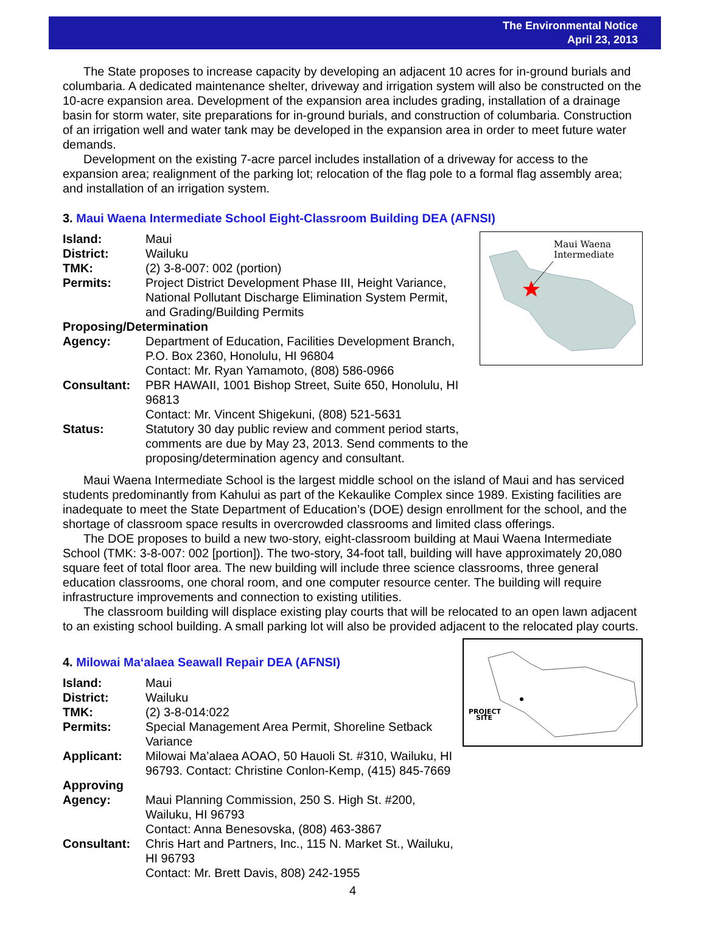The Environmental Notice
April 23, 2013
The State proposes to increase capacity by developing an adjacent 10 acres for in-ground burials and columbaria. A dedicated maintenance shelter, driveway and irrigation system will also be constructed on the 10-acre expansion area. Development of the expansion area includes grading, installation of a drainage basin for storm water, site preparations for in-ground burials, and construction of columbaria. Construction of an irrigation well and water tank may be developed in the expansion area in order to meet future water demands.
Development on the existing 7-acre parcel includes installation of a driveway for access to the expansion area; realignment of the parking lot; relocation of the flag pole to a formal flag assembly area; and installation of an irrigation system.
3. Maui Waena Intermediate School Eight-Classroom Building DEA (AFNSI)
Maui Waena
Intermediate
| Island: | Maui |
| District: | Wailuku |
| TMK: | (2) 3-8-007: 002 (portion) |
| Permits: | Project District Development Phase III, Height Variance, National Pollutant Discharge Elimination System Permit, and Grading/Building Permits |
| Proposing/Determination | |
| Agency: | Department of Education, Facilities Development Branch, P.O. Box 2360, Honolulu, HI 96804 Contact: Mr. Ryan Yamamoto, (808) 586-0966 |
| Consultant: | PBR HAWAII, 1001 Bishop Street, Suite 650, Honolulu, HI 96813 Contact: Mr. Vincent Shigekuni, (808) 521-5631 |
| Status: | Statutory 30 day public review and comment period starts, comments are due by May 23, 2013. Send comments to the proposing/determination agency and consultant. |
Maui Waena Intermediate School is the largest middle school on the island of Maui and has serviced students predominantly from Kahului as part of the Kekaulike Complex since 1989. Existing facilities are inadequate to meet the State Department of Education’s (DOE) design enrollment for the school, and the shortage of classroom space results in overcrowded classrooms and limited class offerings.
The DOE proposes to build a new two-story, eight-classroom building at Maui Waena Intermediate School (TMK: 3-8-007: 002 [portion]). The two-story, 34-foot tall, building will have approximately 20,080 square feet of total floor area. The new building will include three science classrooms, three general education classrooms, one choral room, and one computer resource center. The building will require infrastructure improvements and connection to existing utilities.
The classroom building will displace existing play courts that will be relocated to an open lawn adjacent to an existing school building. A small parking lot will also be provided adjacent to the relocated play courts.
PROJECT
SITE
4. Milowai Ma‘alaea Seawall Repair DEA (AFNSI)
| Island: | Maui |
| District: | Wailuku |
| TMK: | (2) 3-8-014:022 |
| Permits: | Special Management Area Permit, Shoreline Setback Variance |
| Applicant: | Milowai Ma’alaea AOAO, 50 Hauoli St. #310, Wailuku, HI 96793. Contact: Christine Conlon-Kemp, (415) 845-7669 |
| Approving | |
| Agency: | Maui Planning Commission, 250 S. High St. #200, Wailuku, HI 96793 Contact: Anna Benesovska, (808) 463-3867 |
| Consultant: | Chris Hart and Partners, Inc., 115 N. Market St., Wailuku, HI 96793 Contact: Mr. Brett Davis, 808) 242-1955 |
4